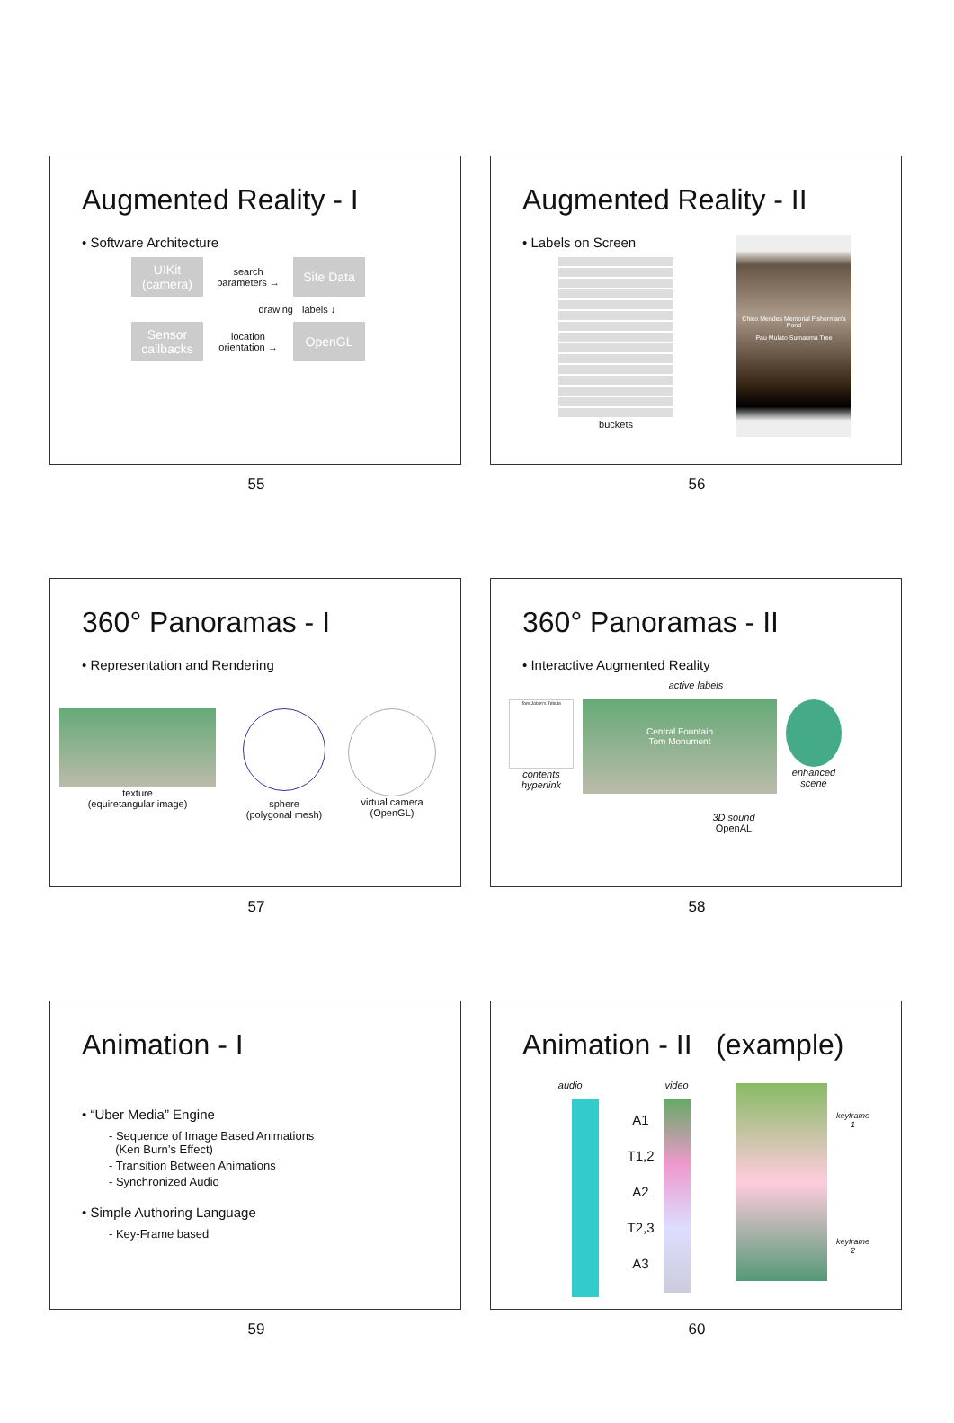Augmented Reality - I
• Software Architecture
UIKit (camera)
search parameters →
Site Data
drawing labels ↓
Sensor callbacks
location orientation →
OpenGL
55
Augmented Reality - II
• Labels on Screen
buckets
Chico Mendes Memorial Fisherman's Pond
Pau Mulato Sumauma Tree
56
360° Panoramas - I
• Representation and Rendering
texture
(equiretangular image)
sphere
(polygonal mesh)
virtual camera
(OpenGL)
57
360° Panoramas - II
• Interactive Augmented Reality
active labels
Tom Jobim's Tribute
contents
hyperlink
Central Fountain
Tom Monument
3D sound
OpenAL
enhanced
scene
58
Animation - I
• “Uber Media” Engine
- Sequence of Image Based Animations
(Ken Burn’s Effect)
- Transition Between Animations
- Synchronized Audio
• Simple Authoring Language
- Key-Frame based
59
Animation - II (example)
audio
A1
T1,2
A2
T2,3
A3
video
keyframe 1
keyframe 2
60